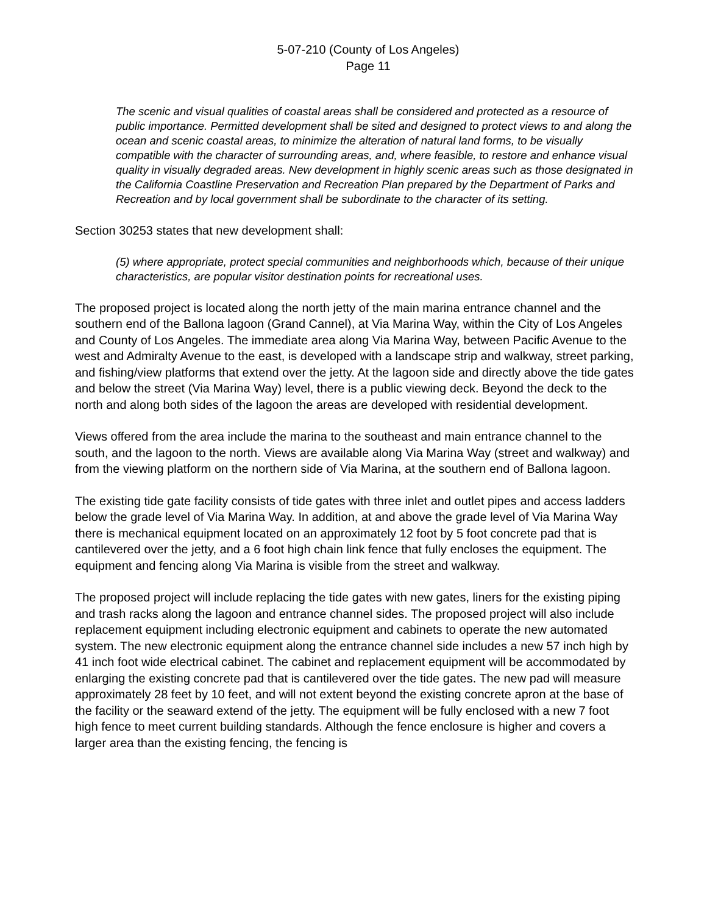5-07-210 (County of Los Angeles)
Page 11
The scenic and visual qualities of coastal areas shall be considered and protected as a resource of public importance. Permitted development shall be sited and designed to protect views to and along the ocean and scenic coastal areas, to minimize the alteration of natural land forms, to be visually compatible with the character of surrounding areas, and, where feasible, to restore and enhance visual quality in visually degraded areas. New development in highly scenic areas such as those designated in the California Coastline Preservation and Recreation Plan prepared by the Department of Parks and Recreation and by local government shall be subordinate to the character of its setting.
Section 30253 states that new development shall:
(5) where appropriate, protect special communities and neighborhoods which, because of their unique characteristics, are popular visitor destination points for recreational uses.
The proposed project is located along the north jetty of the main marina entrance channel and the southern end of the Ballona lagoon (Grand Cannel), at Via Marina Way, within the City of Los Angeles and County of Los Angeles. The immediate area along Via Marina Way, between Pacific Avenue to the west and Admiralty Avenue to the east, is developed with a landscape strip and walkway, street parking, and fishing/view platforms that extend over the jetty. At the lagoon side and directly above the tide gates and below the street (Via Marina Way) level, there is a public viewing deck. Beyond the deck to the north and along both sides of the lagoon the areas are developed with residential development.
Views offered from the area include the marina to the southeast and main entrance channel to the south, and the lagoon to the north. Views are available along Via Marina Way (street and walkway) and from the viewing platform on the northern side of Via Marina, at the southern end of Ballona lagoon.
The existing tide gate facility consists of tide gates with three inlet and outlet pipes and access ladders below the grade level of Via Marina Way. In addition, at and above the grade level of Via Marina Way there is mechanical equipment located on an approximately 12 foot by 5 foot concrete pad that is cantilevered over the jetty, and a 6 foot high chain link fence that fully encloses the equipment. The equipment and fencing along Via Marina is visible from the street and walkway.
The proposed project will include replacing the tide gates with new gates, liners for the existing piping and trash racks along the lagoon and entrance channel sides. The proposed project will also include replacement equipment including electronic equipment and cabinets to operate the new automated system. The new electronic equipment along the entrance channel side includes a new 57 inch high by 41 inch foot wide electrical cabinet. The cabinet and replacement equipment will be accommodated by enlarging the existing concrete pad that is cantilevered over the tide gates. The new pad will measure approximately 28 feet by 10 feet, and will not extent beyond the existing concrete apron at the base of the facility or the seaward extend of the jetty. The equipment will be fully enclosed with a new 7 foot high fence to meet current building standards. Although the fence enclosure is higher and covers a larger area than the existing fencing, the fencing is